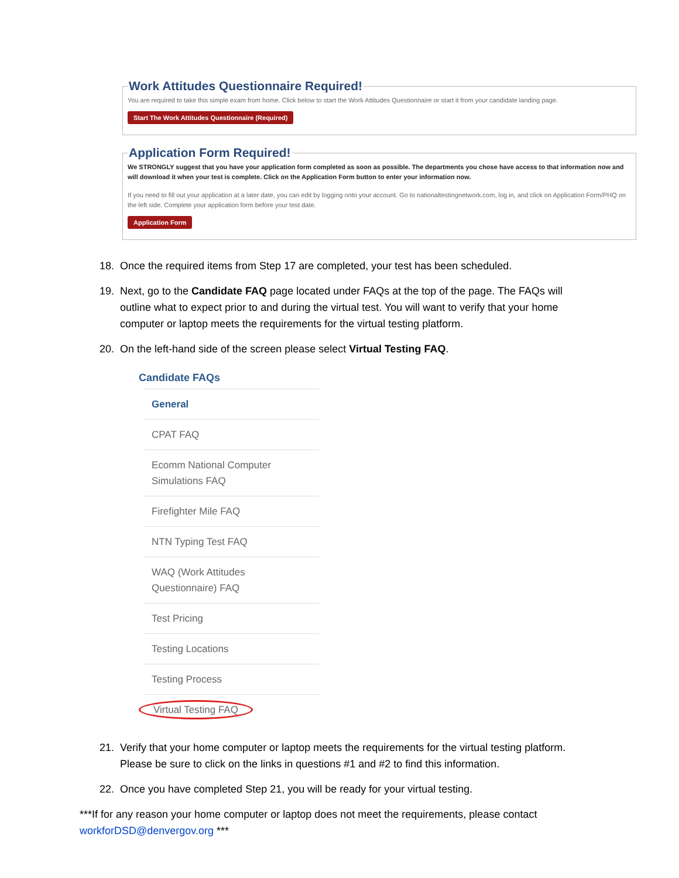Work Attitudes Questionnaire Required!
You are required to take this simple exam from home. Click below to start the Work Attitudes Questionnaire or start it from your candidate landing page.
Start The Work Attitudes Questionnaire (Required)
Application Form Required!
We STRONGLY suggest that you have your application form completed as soon as possible. The departments you chose have access to that information now and will download it when your test is complete. Click on the Application Form button to enter your information now.
If you need to fill out your application at a later date, you can edit by logging onto your account. Go to nationaltestingnetwork.com, log in, and click on Application Form/PHQ on the left side. Complete your application form before your test date.
Application Form
18. Once the required items from Step 17 are completed, your test has been scheduled.
19. Next, go to the Candidate FAQ page located under FAQs at the top of the page. The FAQs will outline what to expect prior to and during the virtual test. You will want to verify that your home computer or laptop meets the requirements for the virtual testing platform.
20. On the left-hand side of the screen please select Virtual Testing FAQ.
Candidate FAQs
General
CPAT FAQ
Ecomm National Computer Simulations FAQ
Firefighter Mile FAQ
NTN Typing Test FAQ
WAQ (Work Attitudes Questionnaire) FAQ
Test Pricing
Testing Locations
Testing Process
Virtual Testing FAQ
21. Verify that your home computer or laptop meets the requirements for the virtual testing platform. Please be sure to click on the links in questions #1 and #2 to find this information.
22. Once you have completed Step 21, you will be ready for your virtual testing.
***If for any reason your home computer or laptop does not meet the requirements, please contact workforDSD@denvergov.org ***